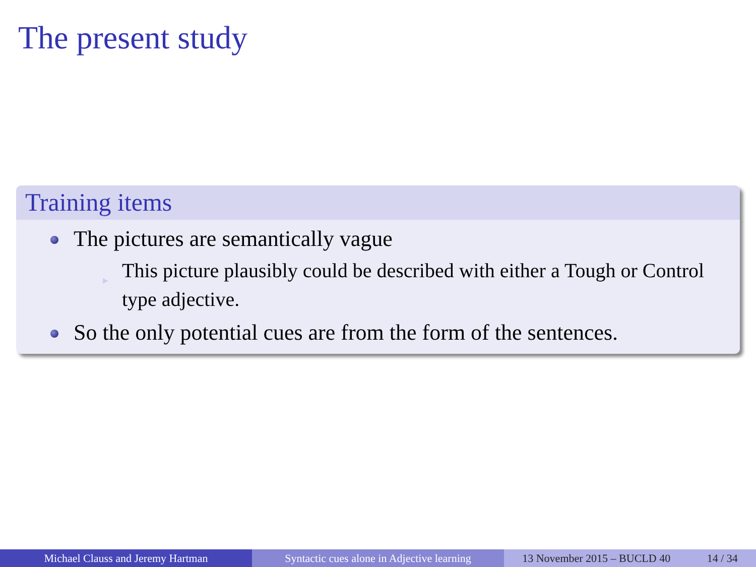The present study
Training items
The pictures are semantically vague
▶ This picture plausibly could be described with either a Tough or Control type adjective.
So the only potential cues are from the form of the sentences.
Michael Clauss and Jeremy Hartman Syntactic cues alone in Adjective learning
13 November 2015 – BUCLD 40 14 / 34